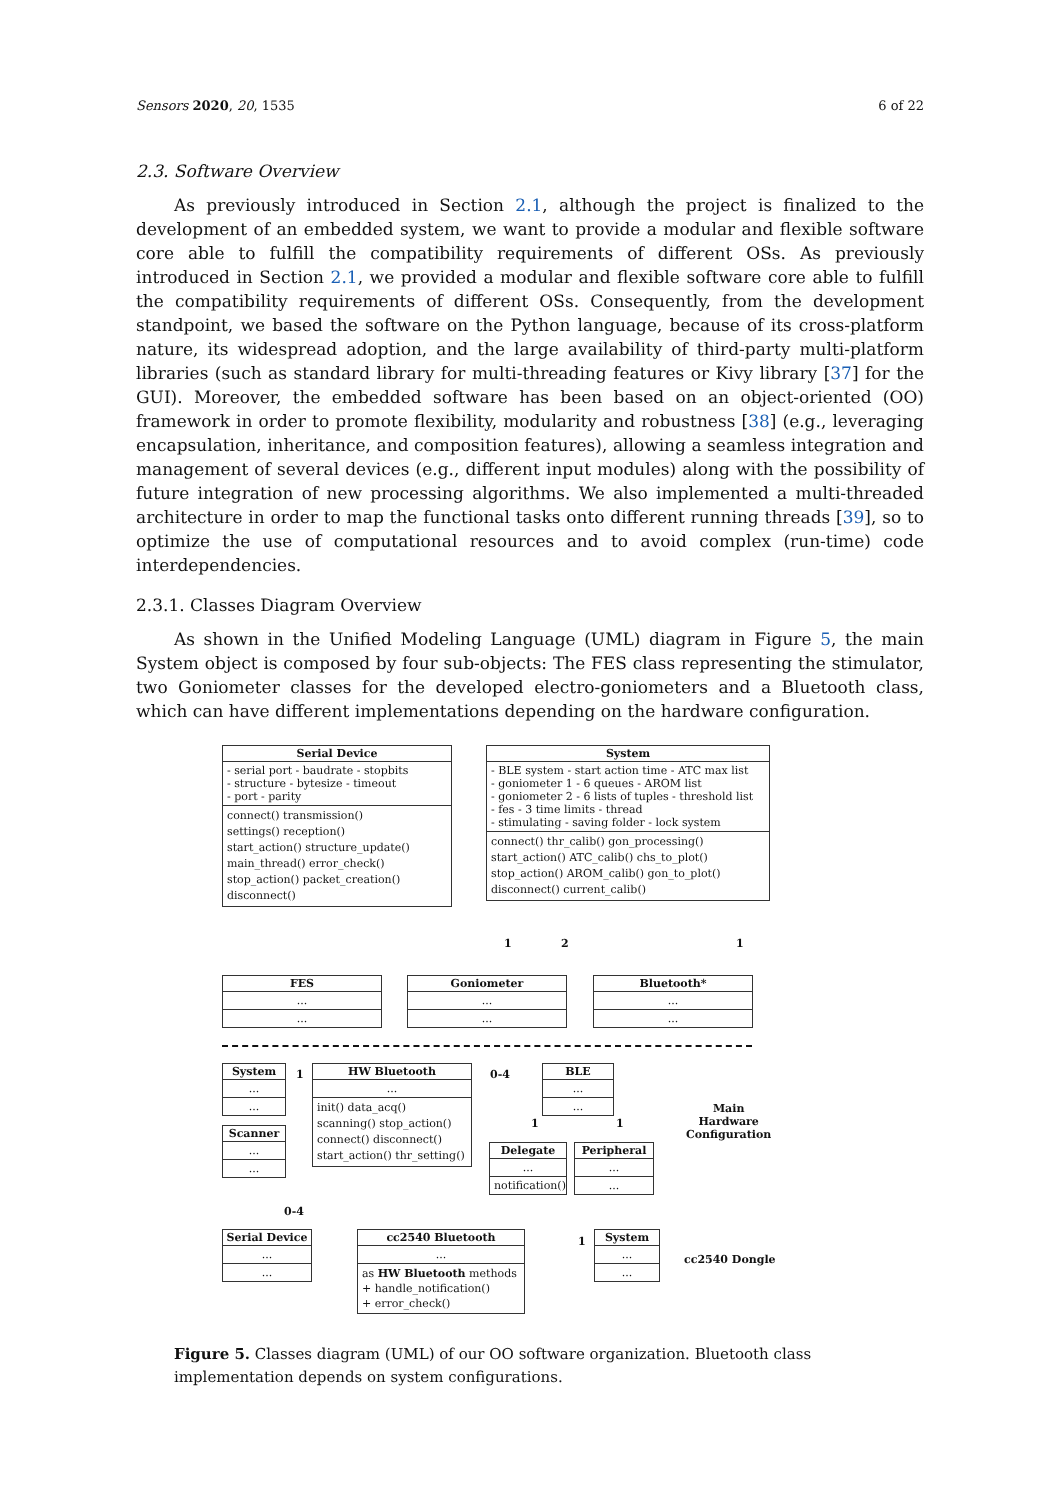Sensors 2020, 20, 1535 6 of 22
2.3. Software Overview
As previously introduced in Section 2.1, although the project is finalized to the development of an embedded system, we want to provide a modular and flexible software core able to fulfill the compatibility requirements of different OSs. As previously introduced in Section 2.1, we provided a modular and flexible software core able to fulfill the compatibility requirements of different OSs. Consequently, from the development standpoint, we based the software on the Python language, because of its cross-platform nature, its widespread adoption, and the large availability of third-party multi-platform libraries (such as standard library for multi-threading features or Kivy library [37] for the GUI). Moreover, the embedded software has been based on an object-oriented (OO) framework in order to promote flexibility, modularity and robustness [38] (e.g., leveraging encapsulation, inheritance, and composition features), allowing a seamless integration and management of several devices (e.g., different input modules) along with the possibility of future integration of new processing algorithms. We also implemented a multi-threaded architecture in order to map the functional tasks onto different running threads [39], so to optimize the use of computational resources and to avoid complex (run-time) code interdependencies.
2.3.1. Classes Diagram Overview
As shown in the Unified Modeling Language (UML) diagram in Figure 5, the main System object is composed by four sub-objects: The FES class representing the stimulator, two Goniometer classes for the developed electro-goniometers and a Bluetooth class, which can have different implementations depending on the hardware configuration.
Serial Device
- serial port - baudrate - stopbits
- structure - bytesize - timeout
- port - parity
connect() transmission()
settings() reception()
start_action() structure_update()
main_thread() error_check()
stop_action() packet_creation()
disconnect()
System
- BLE system - start action time - ATC max list
- goniometer 1 - 6 queues - AROM list
- goniometer 2 - 6 lists of tuples - threshold list
- fes - 3 time limits - thread
- stimulating - saving folder - lock system
connect() thr_calib() gon_processing()
start_action() ATC_calib() chs_to_plot()
stop_action() AROM_calib() gon_to_plot()
disconnect() current_calib()
1 2 1
FES
...
...
Goniometer
...
...
Bluetooth*
...
...
System
...
...
Scanner
...
...
1
HW Bluetooth
...
init() data_acq()
scanning() stop_action()
connect() disconnect()
start_action() thr_setting()
0-4
0-4
BLE
...
...
1 1
Delegate
...
notification()
Peripheral
...
...
Main
Hardware
Configuration
Serial Device
...
...
cc2540 Bluetooth
...
as HW Bluetooth methods
+ handle_notification()
+ error_check()
1
System
...
...
cc2540 Dongle
Figure 5. Classes diagram (UML) of our OO software organization. Bluetooth class implementation depends on system configurations.